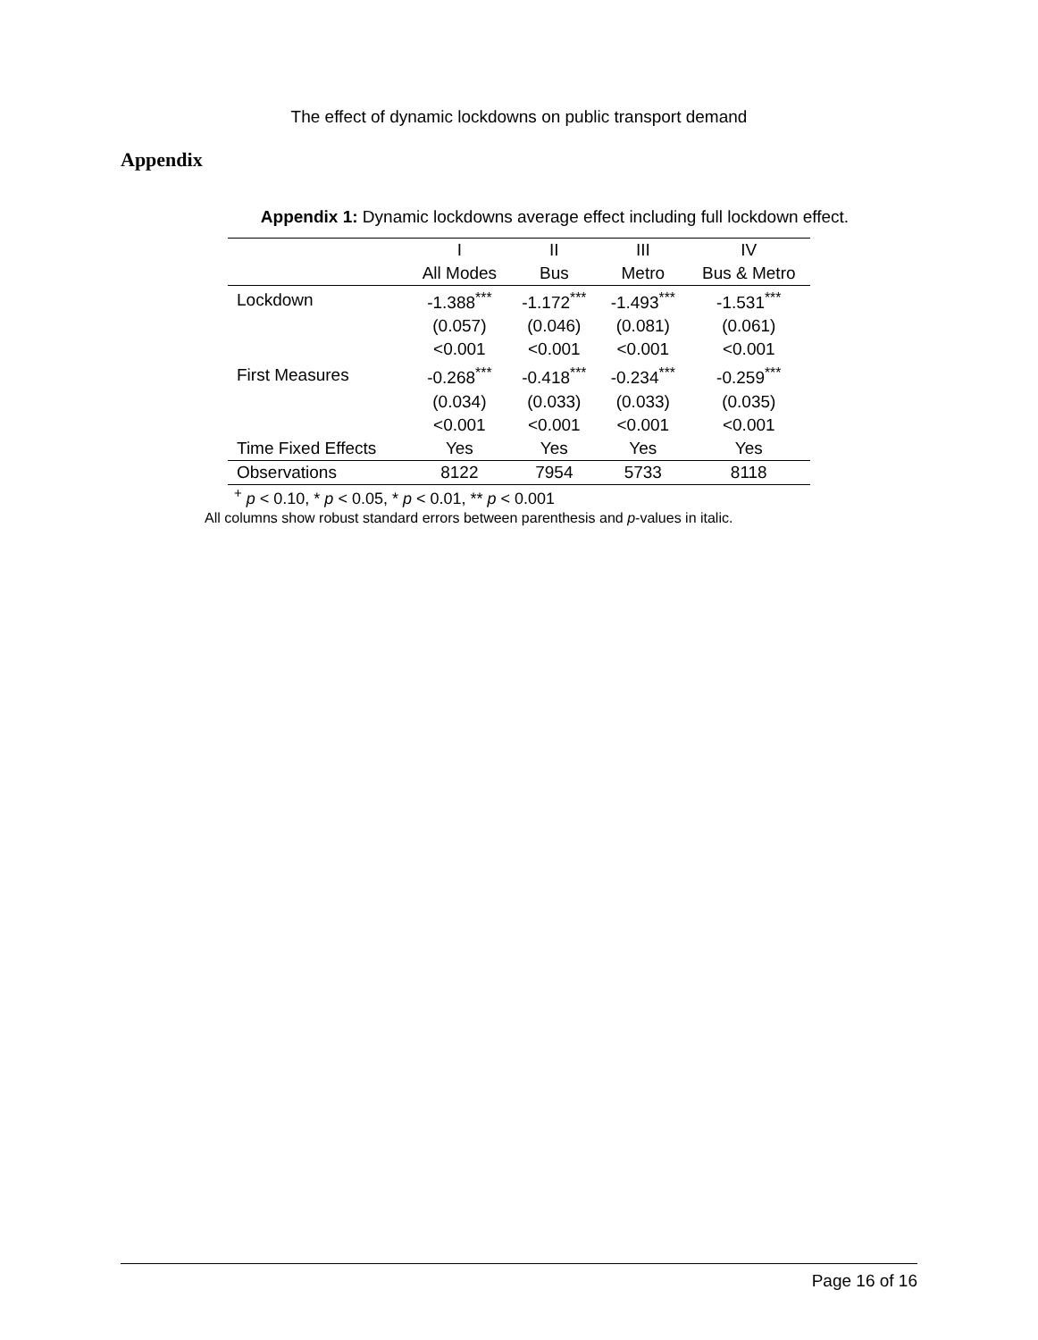The effect of dynamic lockdowns on public transport demand
Appendix
Appendix 1: Dynamic lockdowns average effect including full lockdown effect.
| | I | II | III | IV |
| --- | --- | --- | --- | --- |
| | All Modes | Bus | Metro | Bus & Metro |
| Lockdown | -1.388<sup>***</sup> | -1.172<sup>***</sup> | -1.493<sup>***</sup> | -1.531<sup>***</sup> |
| | (0.057) | (0.046) | (0.081) | (0.061) |
| | <0.001 | <0.001 | <0.001 | <0.001 |
| First Measures | -0.268<sup>***</sup> | -0.418<sup>***</sup> | -0.234<sup>***</sup> | -0.259<sup>***</sup> |
| | (0.034) | (0.033) | (0.033) | (0.035) |
| | <0.001 | <0.001 | <0.001 | <0.001 |
| Time Fixed Effects | Yes | Yes | Yes | Yes |
| Observations | 8122 | 7954 | 5733 | 8118 |
<sup>+</sup> p < 0.10, * p < 0.05, * p < 0.01, ** p < 0.001
All columns show robust standard errors between parenthesis and p-values in italic.
Page 16 of 16